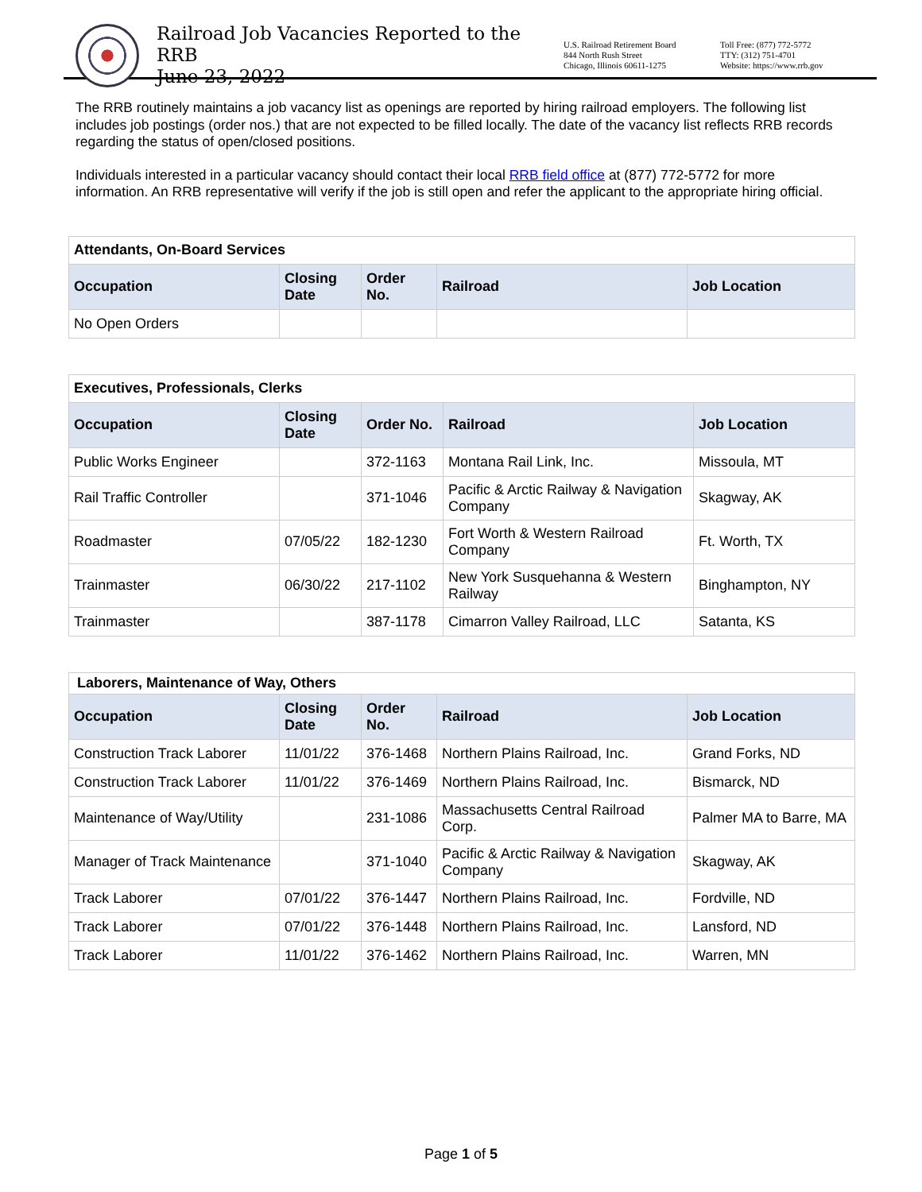Railroad Job Vacancies Reported to the RRB
June 23, 2022
U.S. Railroad Retirement Board
844 North Rush Street
Chicago, Illinois 60611-1275
Toll Free: (877) 772-5772
TTY: (312) 751-4701
Website: https://www.rrb.gov
The RRB routinely maintains a job vacancy list as openings are reported by hiring railroad employers. The following list includes job postings (order nos.) that are not expected to be filled locally. The date of the vacancy list reflects RRB records regarding the status of open/closed positions.
Individuals interested in a particular vacancy should contact their local RRB field office at (877) 772-5772 for more information. An RRB representative will verify if the job is still open and refer the applicant to the appropriate hiring official.
| Attendants, On-Board Services | | | | |
| Occupation | Closing Date | Order No. | Railroad | Job Location |
| No Open Orders | | | | |
| Executives, Professionals, Clerks | | | | |
| Occupation | Closing Date | Order No. | Railroad | Job Location |
| Public Works Engineer | | 372-1163 | Montana Rail Link, Inc. | Missoula, MT |
| Rail Traffic Controller | | 371-1046 | Pacific & Arctic Railway & Navigation Company | Skagway, AK |
| Roadmaster | 07/05/22 | 182-1230 | Fort Worth & Western Railroad Company | Ft. Worth, TX |
| Trainmaster | 06/30/22 | 217-1102 | New York Susquehanna & Western Railway | Binghampton, NY |
| Trainmaster | | 387-1178 | Cimarron Valley Railroad, LLC | Satanta, KS |
| Laborers, Maintenance of Way, Others | | | | |
| Occupation | Closing Date | Order No. | Railroad | Job Location |
| Construction Track Laborer | 11/01/22 | 376-1468 | Northern Plains Railroad, Inc. | Grand Forks, ND |
| Construction Track Laborer | 11/01/22 | 376-1469 | Northern Plains Railroad, Inc. | Bismarck, ND |
| Maintenance of Way/Utility | | 231-1086 | Massachusetts Central Railroad Corp. | Palmer MA to Barre, MA |
| Manager of Track Maintenance | | 371-1040 | Pacific & Arctic Railway & Navigation Company | Skagway, AK |
| Track Laborer | 07/01/22 | 376-1447 | Northern Plains Railroad, Inc. | Fordville, ND |
| Track Laborer | 07/01/22 | 376-1448 | Northern Plains Railroad, Inc. | Lansford, ND |
| Track Laborer | 11/01/22 | 376-1462 | Northern Plains Railroad, Inc. | Warren, MN |
Page 1 of 5